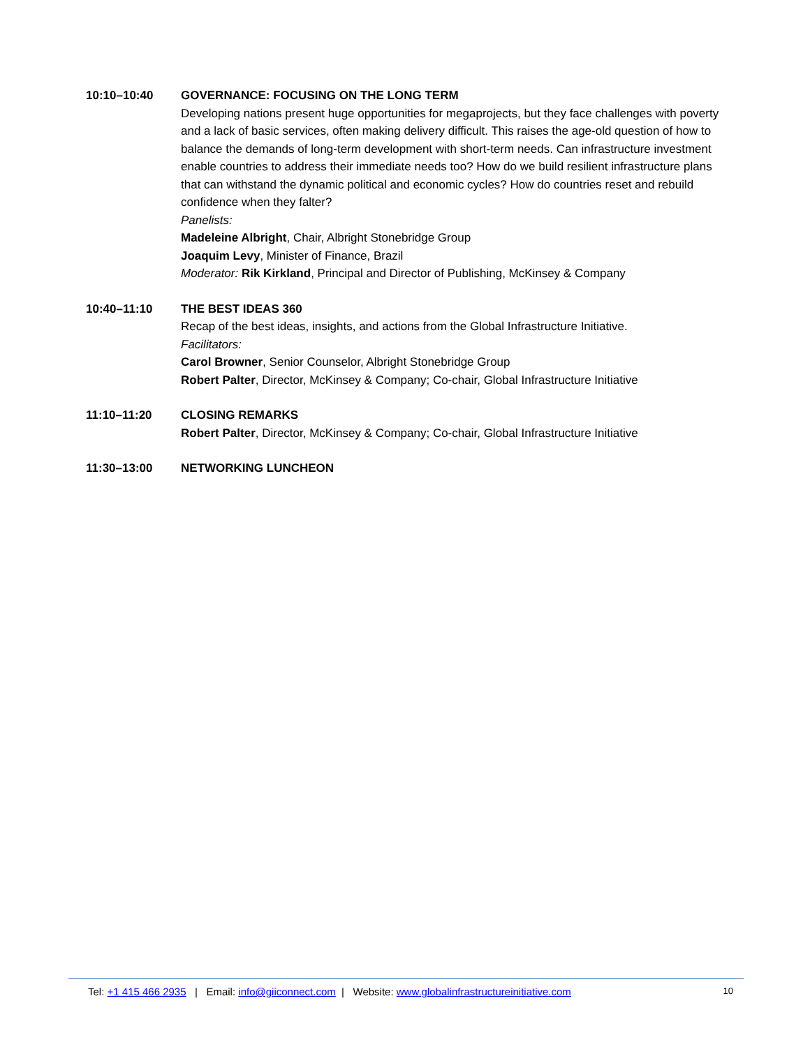10:10–10:40 GOVERNANCE: FOCUSING ON THE LONG TERM
Developing nations present huge opportunities for megaprojects, but they face challenges with poverty and a lack of basic services, often making delivery difficult. This raises the age-old question of how to balance the demands of long-term development with short-term needs. Can infrastructure investment enable countries to address their immediate needs too? How do we build resilient infrastructure plans that can withstand the dynamic political and economic cycles? How do countries reset and rebuild confidence when they falter?
Panelists:
Madeleine Albright, Chair, Albright Stonebridge Group
Joaquim Levy, Minister of Finance, Brazil
Moderator: Rik Kirkland, Principal and Director of Publishing, McKinsey & Company
10:40–11:10 THE BEST IDEAS 360
Recap of the best ideas, insights, and actions from the Global Infrastructure Initiative.
Facilitators:
Carol Browner, Senior Counselor, Albright Stonebridge Group
Robert Palter, Director, McKinsey & Company; Co-chair, Global Infrastructure Initiative
11:10–11:20 CLOSING REMARKS
Robert Palter, Director, McKinsey & Company; Co-chair, Global Infrastructure Initiative
11:30–13:00 NETWORKING LUNCHEON
Tel: +1 415 466 2935 | Email: info@giiconnect.com | Website: www.globalinfrastructureinitiative.com 10